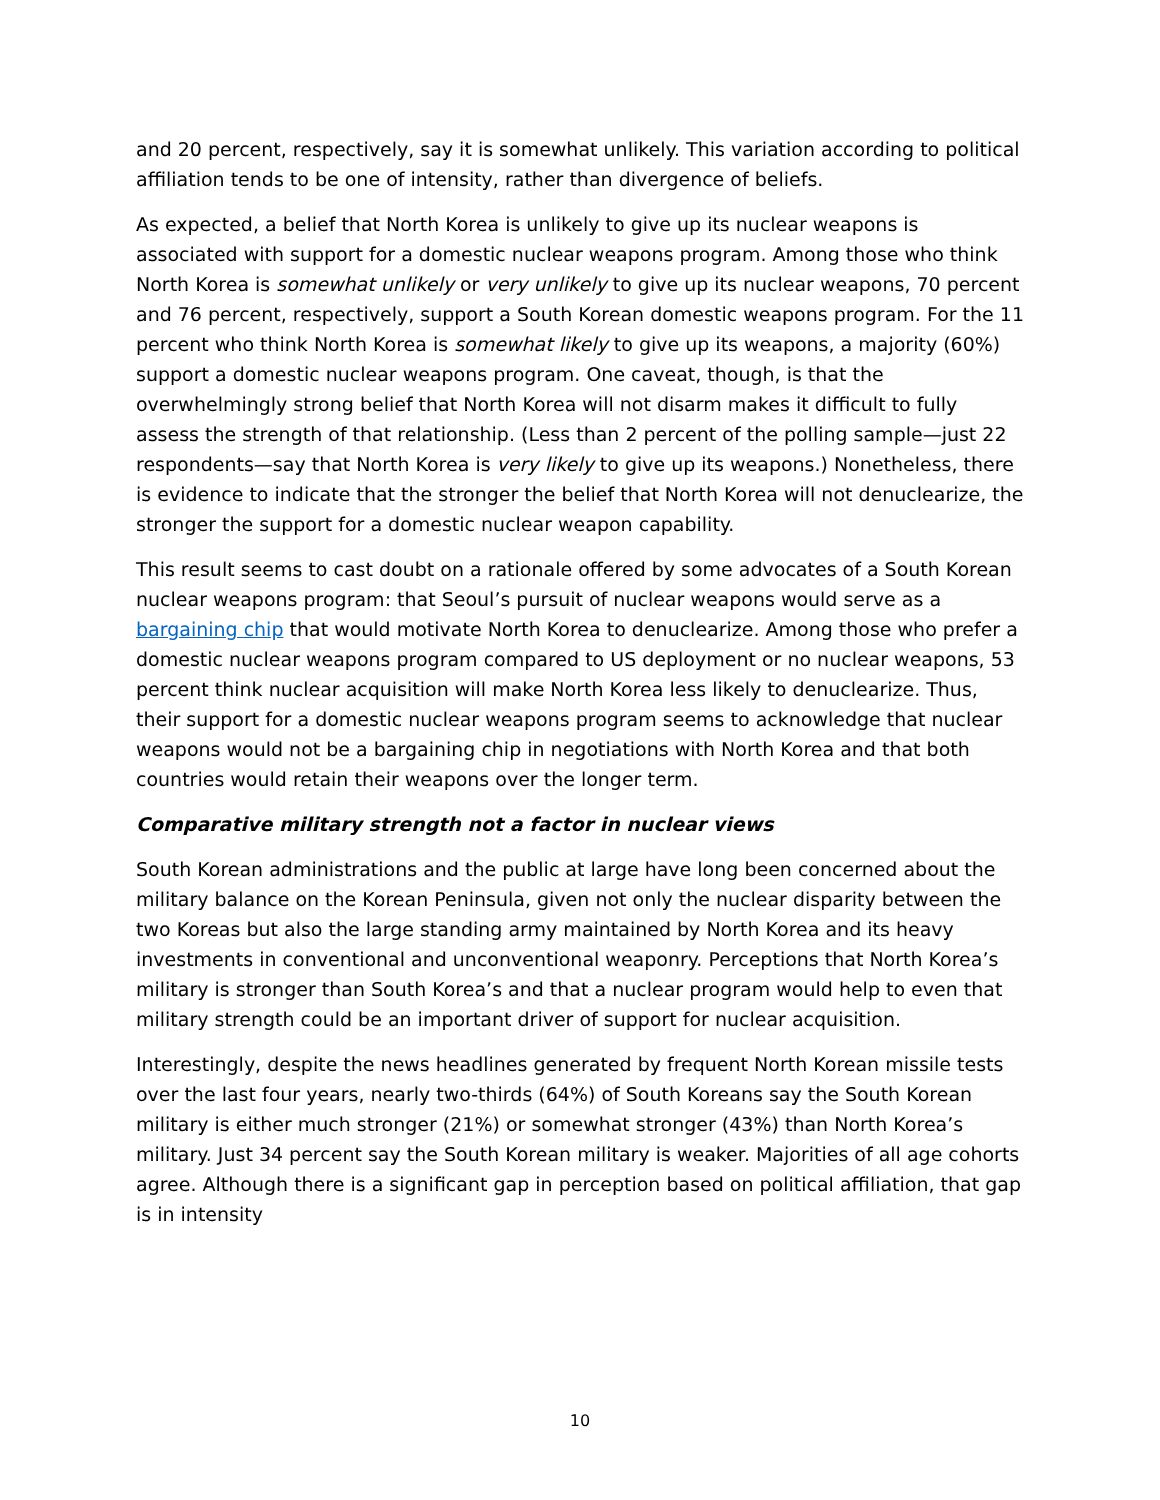and 20 percent, respectively, say it is somewhat unlikely. This variation according to political affiliation tends to be one of intensity, rather than divergence of beliefs.
As expected, a belief that North Korea is unlikely to give up its nuclear weapons is associated with support for a domestic nuclear weapons program. Among those who think North Korea is somewhat unlikely or very unlikely to give up its nuclear weapons, 70 percent and 76 percent, respectively, support a South Korean domestic weapons program. For the 11 percent who think North Korea is somewhat likely to give up its weapons, a majority (60%) support a domestic nuclear weapons program. One caveat, though, is that the overwhelmingly strong belief that North Korea will not disarm makes it difficult to fully assess the strength of that relationship. (Less than 2 percent of the polling sample—just 22 respondents—say that North Korea is very likely to give up its weapons.) Nonetheless, there is evidence to indicate that the stronger the belief that North Korea will not denuclearize, the stronger the support for a domestic nuclear weapon capability.
This result seems to cast doubt on a rationale offered by some advocates of a South Korean nuclear weapons program: that Seoul’s pursuit of nuclear weapons would serve as a bargaining chip that would motivate North Korea to denuclearize. Among those who prefer a domestic nuclear weapons program compared to US deployment or no nuclear weapons, 53 percent think nuclear acquisition will make North Korea less likely to denuclearize. Thus, their support for a domestic nuclear weapons program seems to acknowledge that nuclear weapons would not be a bargaining chip in negotiations with North Korea and that both countries would retain their weapons over the longer term.
Comparative military strength not a factor in nuclear views
South Korean administrations and the public at large have long been concerned about the military balance on the Korean Peninsula, given not only the nuclear disparity between the two Koreas but also the large standing army maintained by North Korea and its heavy investments in conventional and unconventional weaponry. Perceptions that North Korea’s military is stronger than South Korea’s and that a nuclear program would help to even that military strength could be an important driver of support for nuclear acquisition.
Interestingly, despite the news headlines generated by frequent North Korean missile tests over the last four years, nearly two-thirds (64%) of South Koreans say the South Korean military is either much stronger (21%) or somewhat stronger (43%) than North Korea’s military. Just 34 percent say the South Korean military is weaker. Majorities of all age cohorts agree. Although there is a significant gap in perception based on political affiliation, that gap is in intensity
10